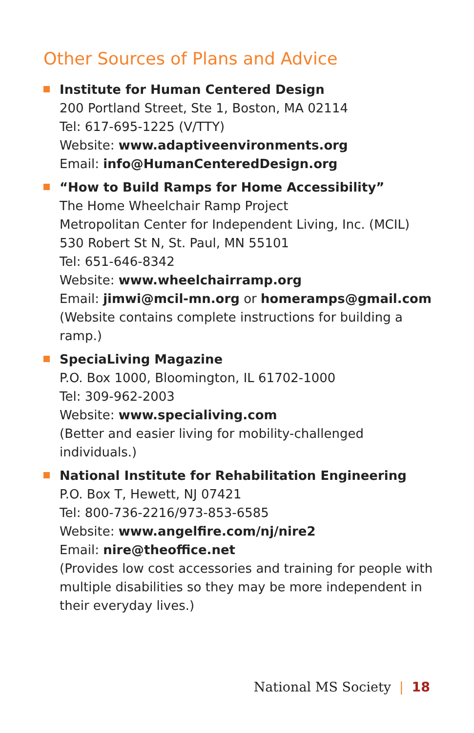Other Sources of Plans and Advice
Institute for Human Centered Design
200 Portland Street, Ste 1, Boston, MA 02114
Tel: 617-695-1225 (V/TTY)
Website: www.adaptiveenvironments.org
Email: info@HumanCenteredDesign.org
“How to Build Ramps for Home Accessibility”
The Home Wheelchair Ramp Project
Metropolitan Center for Independent Living, Inc. (MCIL)
530 Robert St N, St. Paul, MN 55101
Tel: 651-646-8342
Website: www.wheelchairramp.org
Email: jimwi@mcil-mn.org or homeramps@gmail.com
(Website contains complete instructions for building a ramp.)
SpeciaLiving Magazine
P.O. Box 1000, Bloomington, IL 61702-1000
Tel: 309-962-2003
Website: www.specialiving.com
(Better and easier living for mobility-challenged individuals.)
National Institute for Rehabilitation Engineering
P.O. Box T, Hewett, NJ 07421
Tel: 800-736-2216/973-853-6585
Website: www.angelfire.com/nj/nire2
Email: nire@theoffice.net
(Provides low cost accessories and training for people with multiple disabilities so they may be more independent in their everyday lives.)
National MS Society | 18